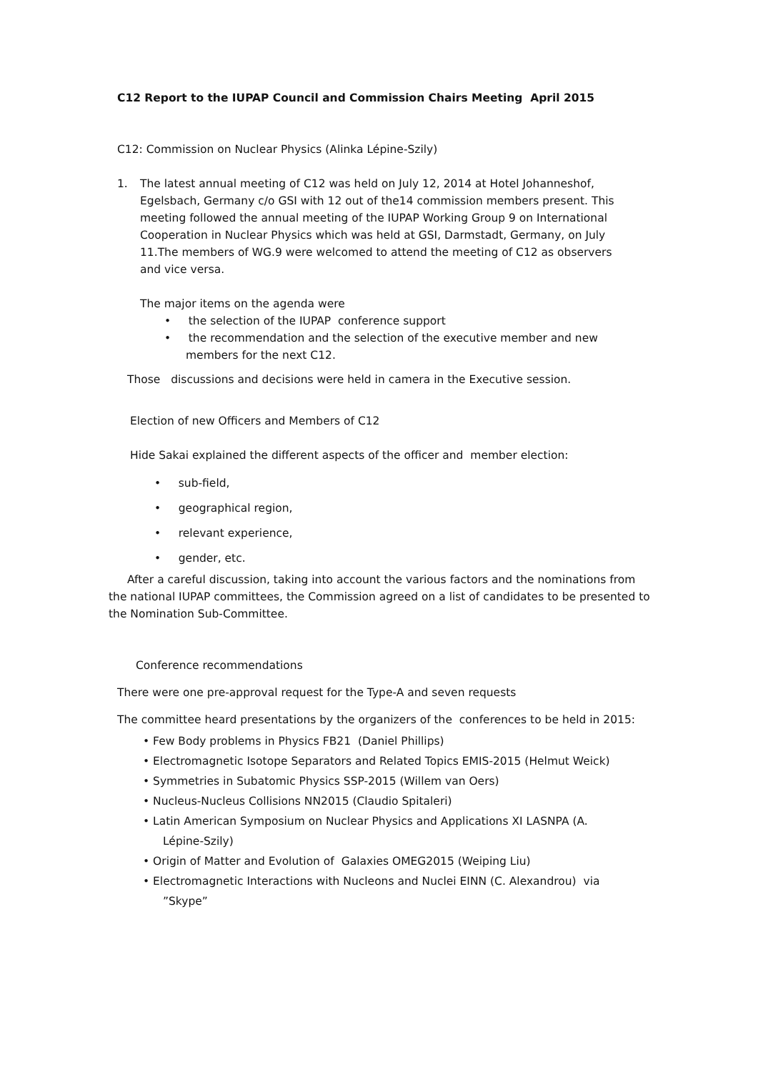C12 Report to the IUPAP Council and Commission Chairs Meeting April 2015
C12: Commission on Nuclear Physics (Alinka Lépine-Szily)
1. The latest annual meeting of C12 was held on July 12, 2014 at Hotel Johanneshof, Egelsbach, Germany c/o GSI with 12 out of the14 commission members present. This meeting followed the annual meeting of the IUPAP Working Group 9 on International Cooperation in Nuclear Physics which was held at GSI, Darmstadt, Germany, on July 11.The members of WG.9 were welcomed to attend the meeting of C12 as observers and vice versa.
The major items on the agenda were
• the selection of the IUPAP conference support
• the recommendation and the selection of the executive member and new members for the next C12.
Those discussions and decisions were held in camera in the Executive session.
Election of new Officers and Members of C12
Hide Sakai explained the different aspects of the officer and member election:
• sub-field,
• geographical region,
• relevant experience,
• gender, etc.
After a careful discussion, taking into account the various factors and the nominations from the national IUPAP committees, the Commission agreed on a list of candidates to be presented to the Nomination Sub-Committee.
Conference recommendations
There were one pre-approval request for the Type-A and seven requests
The committee heard presentations by the organizers of the conferences to be held in 2015:
• Few Body problems in Physics FB21 (Daniel Phillips)
• Electromagnetic Isotope Separators and Related Topics EMIS-2015 (Helmut Weick)
• Symmetries in Subatomic Physics SSP-2015 (Willem van Oers)
• Nucleus-Nucleus Collisions NN2015 (Claudio Spitaleri)
• Latin American Symposium on Nuclear Physics and Applications XI LASNPA (A. Lépine-Szily)
• Origin of Matter and Evolution of Galaxies OMEG2015 (Weiping Liu)
• Electromagnetic Interactions with Nucleons and Nuclei EINN (C. Alexandrou) via ”Skype”